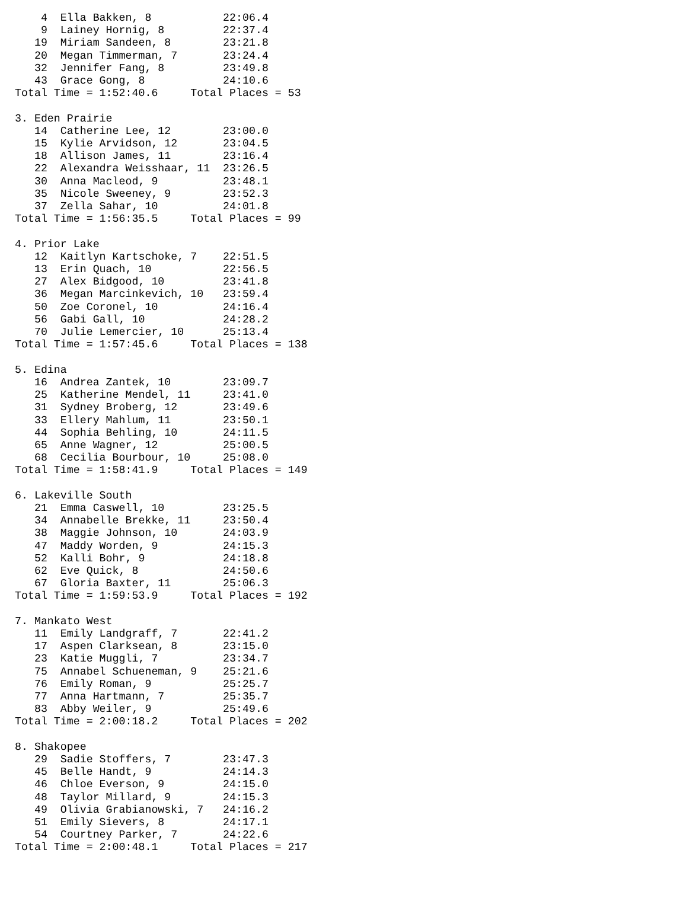4  Ella Bakken, 8           22:06.4
    9  Lainey Hornig, 8         22:37.4
   19  Miriam Sandeen, 8        23:21.8
   20  Megan Timmerman, 7       23:24.4
   32  Jennifer Fang, 8         23:49.8
   43  Grace Gong, 8            24:10.6
Total Time = 1:52:40.6     Total Places = 53

3. Eden Prairie
   14  Catherine Lee, 12        23:00.0
   15  Kylie Arvidson, 12       23:04.5
   18  Allison James, 11        23:16.4
   22  Alexandra Weisshaar, 11  23:26.5
   30  Anna Macleod, 9          23:48.1
   35  Nicole Sweeney, 9        23:52.3
   37  Zella Sahar, 10          24:01.8
Total Time = 1:56:35.5     Total Places = 99

4. Prior Lake
   12  Kaitlyn Kartschoke, 7    22:51.5
   13  Erin Quach, 10           22:56.5
   27  Alex Bidgood, 10         23:41.8
   36  Megan Marcinkevich, 10   23:59.4
   50  Zoe Coronel, 10          24:16.4
   56  Gabi Gall, 10            24:28.2
   70  Julie Lemercier, 10      25:13.4
Total Time = 1:57:45.6     Total Places = 138

5. Edina
   16  Andrea Zantek, 10        23:09.7
   25  Katherine Mendel, 11     23:41.0
   31  Sydney Broberg, 12       23:49.6
   33  Ellery Mahlum, 11        23:50.1
   44  Sophia Behling, 10       24:11.5
   65  Anne Wagner, 12          25:00.5
   68  Cecilia Bourbour, 10     25:08.0
Total Time = 1:58:41.9     Total Places = 149

6. Lakeville South
   21  Emma Caswell, 10         23:25.5
   34  Annabelle Brekke, 11     23:50.4
   38  Maggie Johnson, 10       24:03.9
   47  Maddy Worden, 9          24:15.3
   52  Kalli Bohr, 9            24:18.8
   62  Eve Quick, 8             24:50.6
   67  Gloria Baxter, 11        25:06.3
Total Time = 1:59:53.9     Total Places = 192

7. Mankato West
   11  Emily Landgraff, 7       22:41.2
   17  Aspen Clarksean, 8       23:15.0
   23  Katie Muggli, 7          23:34.7
   75  Annabel Schueneman, 9    25:21.6
   76  Emily Roman, 9           25:25.7
   77  Anna Hartmann, 7         25:35.7
   83  Abby Weiler, 9           25:49.6
Total Time = 2:00:18.2     Total Places = 202

8. Shakopee
   29  Sadie Stoffers, 7        23:47.3
   45  Belle Handt, 9           24:14.3
   46  Chloe Everson, 9         24:15.0
   48  Taylor Millard, 9        24:15.3
   49  Olivia Grabianowski, 7   24:16.2
   51  Emily Sievers, 8         24:17.1
   54  Courtney Parker, 7       24:22.6
Total Time = 2:00:48.1     Total Places = 217